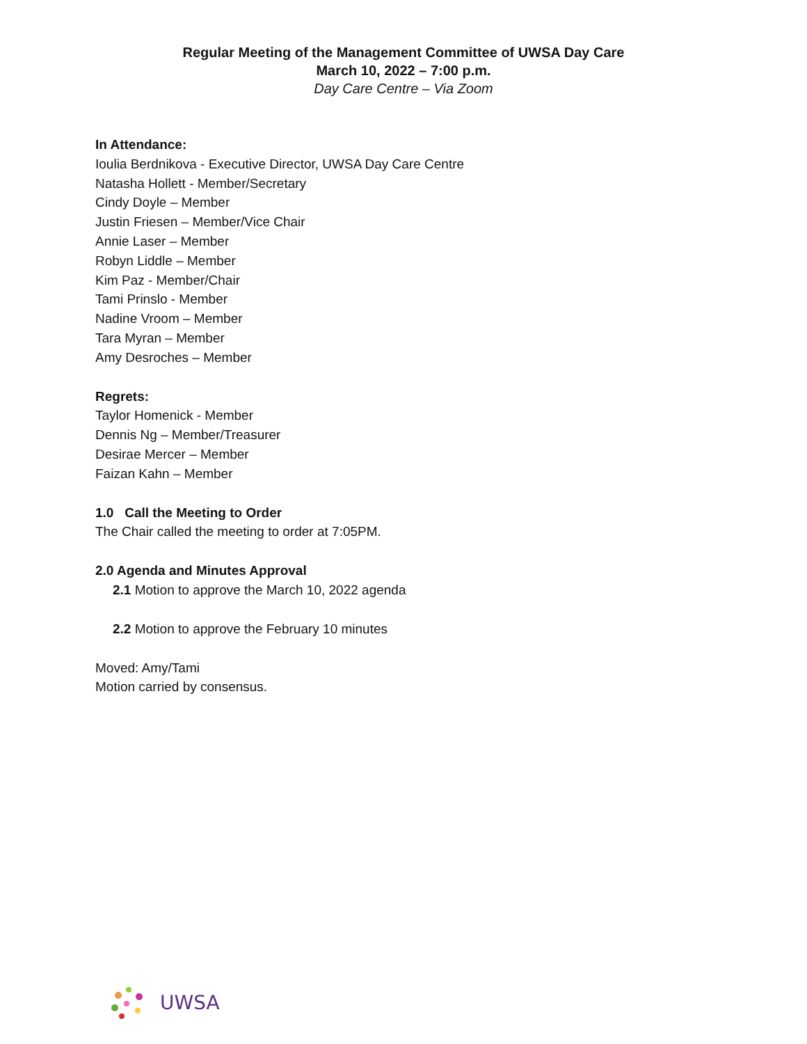Regular Meeting of the Management Committee of UWSA Day Care
March 10, 2022 – 7:00 p.m.
Day Care Centre – Via Zoom
In Attendance:
Ioulia Berdnikova - Executive Director, UWSA Day Care Centre
Natasha Hollett - Member/Secretary
Cindy Doyle – Member
Justin Friesen – Member/Vice Chair
Annie Laser – Member
Robyn Liddle – Member
Kim Paz - Member/Chair
Tami Prinslo - Member
Nadine Vroom – Member
Tara Myran – Member
Amy Desroches – Member
Regrets:
Taylor Homenick - Member
Dennis Ng – Member/Treasurer
Desirae Mercer – Member
Faizan Kahn – Member
1.0 Call the Meeting to Order
The Chair called the meeting to order at 7:05PM.
2.0 Agenda and Minutes Approval
2.1 Motion to approve the March 10, 2022 agenda
2.2 Motion to approve the February 10 minutes
Moved: Amy/Tami
Motion carried by consensus.
UWSA